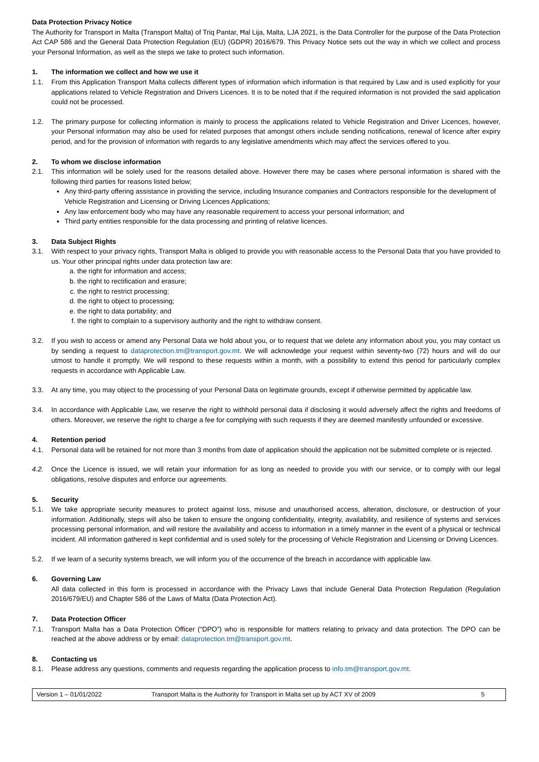Data Protection Privacy Notice
The Authority for Transport in Malta (Transport Malta) of Triq Pantar, Ħal Lija, Malta, LJA 2021, is the Data Controller for the purpose of the Data Protection Act CAP 586 and the General Data Protection Regulation (EU) (GDPR) 2016/679. This Privacy Notice sets out the way in which we collect and process your Personal Information, as well as the steps we take to protect such information.
1. The information we collect and how we use it
1.1. From this Application Transport Malta collects different types of information which information is that required by Law and is used explicitly for your applications related to Vehicle Registration and Drivers Licences. It is to be noted that if the required information is not provided the said application could not be processed.
1.2. The primary purpose for collecting information is mainly to process the applications related to Vehicle Registration and Driver Licences, however, your Personal information may also be used for related purposes that amongst others include sending notifications, renewal of licence after expiry period, and for the provision of information with regards to any legislative amendments which may affect the services offered to you.
2. To whom we disclose information
2.1. This information will be solely used for the reasons detailed above. However there may be cases where personal information is shared with the following third parties for reasons listed below;
Any third-party offering assistance in providing the service, including Insurance companies and Contractors responsible for the development of Vehicle Registration and Licensing or Driving Licences Applications;
Any law enforcement body who may have any reasonable requirement to access your personal information; and
Third party entities responsible for the data processing and printing of relative licences.
3. Data Subject Rights
3.1. With respect to your privacy rights, Transport Malta is obliged to provide you with reasonable access to the Personal Data that you have provided to us. Your other principal rights under data protection law are:
a. the right for information and access;
b. the right to rectification and erasure;
c. the right to restrict processing;
d. the right to object to processing;
e. the right to data portability; and
f. the right to complain to a supervisory authority and the right to withdraw consent.
3.2. If you wish to access or amend any Personal Data we hold about you, or to request that we delete any information about you, you may contact us by sending a request to dataprotection.tm@transport.gov.mt. We will acknowledge your request within seventy-two (72) hours and will do our utmost to handle it promptly. We will respond to these requests within a month, with a possibility to extend this period for particularly complex requests in accordance with Applicable Law.
3.3. At any time, you may object to the processing of your Personal Data on legitimate grounds, except if otherwise permitted by applicable law.
3.4. In accordance with Applicable Law, we reserve the right to withhold personal data if disclosing it would adversely affect the rights and freedoms of others. Moreover, we reserve the right to charge a fee for complying with such requests if they are deemed manifestly unfounded or excessive.
4. Retention period
4.1. Personal data will be retained for not more than 3 months from date of application should the application not be submitted complete or is rejected.
4.2. Once the Licence is issued, we will retain your information for as long as needed to provide you with our service, or to comply with our legal obligations, resolve disputes and enforce our agreements.
5. Security
5.1. We take appropriate security measures to protect against loss, misuse and unauthorised access, alteration, disclosure, or destruction of your information. Additionally, steps will also be taken to ensure the ongoing confidentiality, integrity, availability, and resilience of systems and services processing personal information, and will restore the availability and access to information in a timely manner in the event of a physical or technical incident. All information gathered is kept confidential and is used solely for the processing of Vehicle Registration and Licensing or Driving Licences.
5.2. If we learn of a security systems breach, we will inform you of the occurrence of the breach in accordance with applicable law.
6. Governing Law
All data collected in this form is processed in accordance with the Privacy Laws that include General Data Protection Regulation (Regulation 2016/679/EU) and Chapter 586 of the Laws of Malta (Data Protection Act).
7. Data Protection Officer
7.1. Transport Malta has a Data Protection Officer (“DPO”) who is responsible for matters relating to privacy and data protection. The DPO can be reached at the above address or by email: dataprotection.tm@transport.gov.mt.
8. Contacting us
8.1. Please address any questions, comments and requests regarding the application process to info.tm@transport.gov.mt.
| Version 1 – 01/01/2022 | Transport Malta is the Authority for Transport in Malta set up by ACT XV of 2009 | 5 |